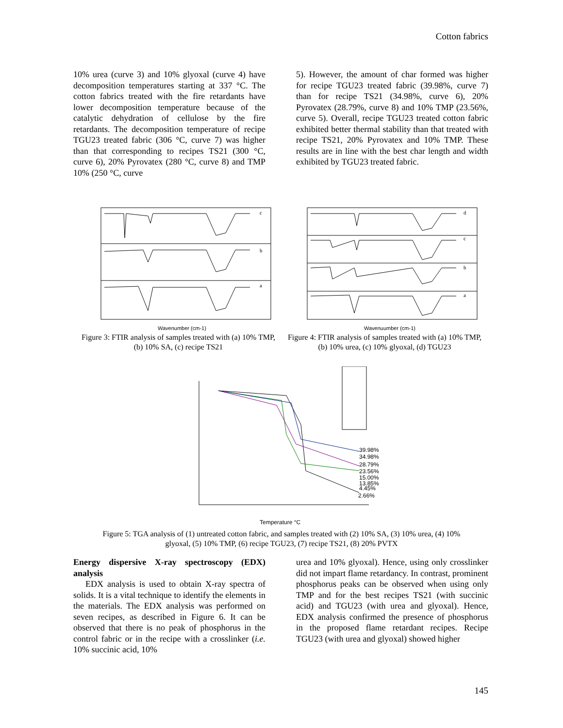Cotton fabrics
10% urea (curve 3) and 10% glyoxal (curve 4) have decomposition temperatures starting at 337 °C. The cotton fabrics treated with the fire retardants have lower decomposition temperature because of the catalytic dehydration of cellulose by the fire retardants. The decomposition temperature of recipe TGU23 treated fabric (306 °C, curve 7) was higher than that corresponding to recipes TS21 (300 °C, curve 6), 20% Pyrovatex (280 °C, curve 8) and TMP 10% (250 °C, curve
5). However, the amount of char formed was higher for recipe TGU23 treated fabric (39.98%, curve 7) than for recipe TS21 (34.98%, curve 6), 20% Pyrovatex (28.79%, curve 8) and 10% TMP (23.56%, curve 5). Overall, recipe TGU23 treated cotton fabric exhibited better thermal stability than that treated with recipe TS21, 20% Pyrovatex and 10% TMP. These results are in line with the best char length and width exhibited by TGU23 treated fabric.
c
b
a
Wavenumber (cm-1)
Figure 3: FTIR analysis of samples treated with (a) 10% TMP, (b) 10% SA, (c) recipe TS21
d
c
b
a
Wavenuumber (cm-1)
Figure 4: FTIR analysis of samples treated with (a) 10% TMP, (b) 10% urea, (c) 10% glyoxal, (d) TGU23
39.98%
34.98%
28.79%
23.56%
15.00%
13.85%
4.45%
2.66%
Temperature °C
Figure 5: TGA analysis of (1) untreated cotton fabric, and samples treated with (2) 10% SA, (3) 10% urea, (4) 10% glyoxal, (5) 10% TMP, (6) recipe TGU23, (7) recipe TS21, (8) 20% PVTX
Energy dispersive X-ray spectroscopy (EDX) analysis
EDX analysis is used to obtain X-ray spectra of solids. It is a vital technique to identify the elements in the materials. The EDX analysis was performed on seven recipes, as described in Figure 6. It can be observed that there is no peak of phosphorus in the control fabric or in the recipe with a crosslinker (i.e. 10% succinic acid, 10%
urea and 10% glyoxal). Hence, using only crosslinker did not impart flame retardancy. In contrast, prominent phosphorus peaks can be observed when using only TMP and for the best recipes TS21 (with succinic acid) and TGU23 (with urea and glyoxal). Hence, EDX analysis confirmed the presence of phosphorus in the proposed flame retardant recipes. Recipe TGU23 (with urea and glyoxal) showed higher
145